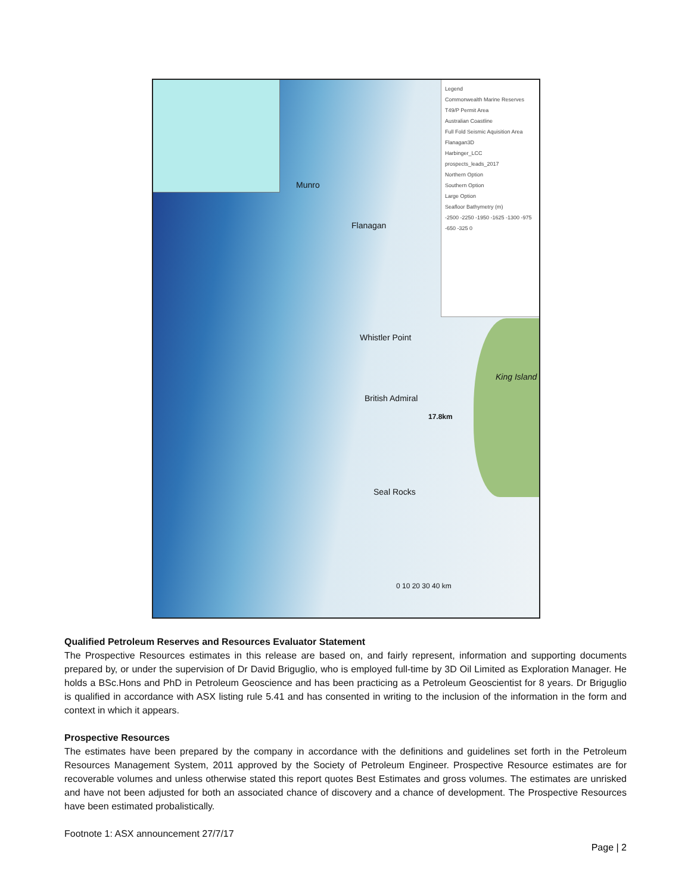Legend
Commonwealth Marine Reserves
T49/P Permit Area
Australian Coastline
Full Fold Seismic Aquisition Area
Flanagan3D
Harbinger_LCC
prospects_leads_2017
Northern Option
Southern Option
Large Option
Seafloor Bathymetry (m)
-2500 -2250 -1950 -1625 -1300 -975 -650 -325 0
Munro
Flanagan
Whistler Point
British Admiral
Seal Rocks
17.8km
King Island
0 10 20 30 40 km
Qualified Petroleum Reserves and Resources Evaluator Statement
The Prospective Resources estimates in this release are based on, and fairly represent, information and supporting documents prepared by, or under the supervision of Dr David Briguglio, who is employed full-time by 3D Oil Limited as Exploration Manager. He holds a BSc.Hons and PhD in Petroleum Geoscience and has been practicing as a Petroleum Geoscientist for 8 years. Dr Briguglio is qualified in accordance with ASX listing rule 5.41 and has consented in writing to the inclusion of the information in the form and context in which it appears.
Prospective Resources
The estimates have been prepared by the company in accordance with the definitions and guidelines set forth in the Petroleum Resources Management System, 2011 approved by the Society of Petroleum Engineer. Prospective Resource estimates are for recoverable volumes and unless otherwise stated this report quotes Best Estimates and gross volumes. The estimates are unrisked and have not been adjusted for both an associated chance of discovery and a chance of development. The Prospective Resources have been estimated probalistically.
Footnote 1: ASX announcement 27/7/17
Page | 2